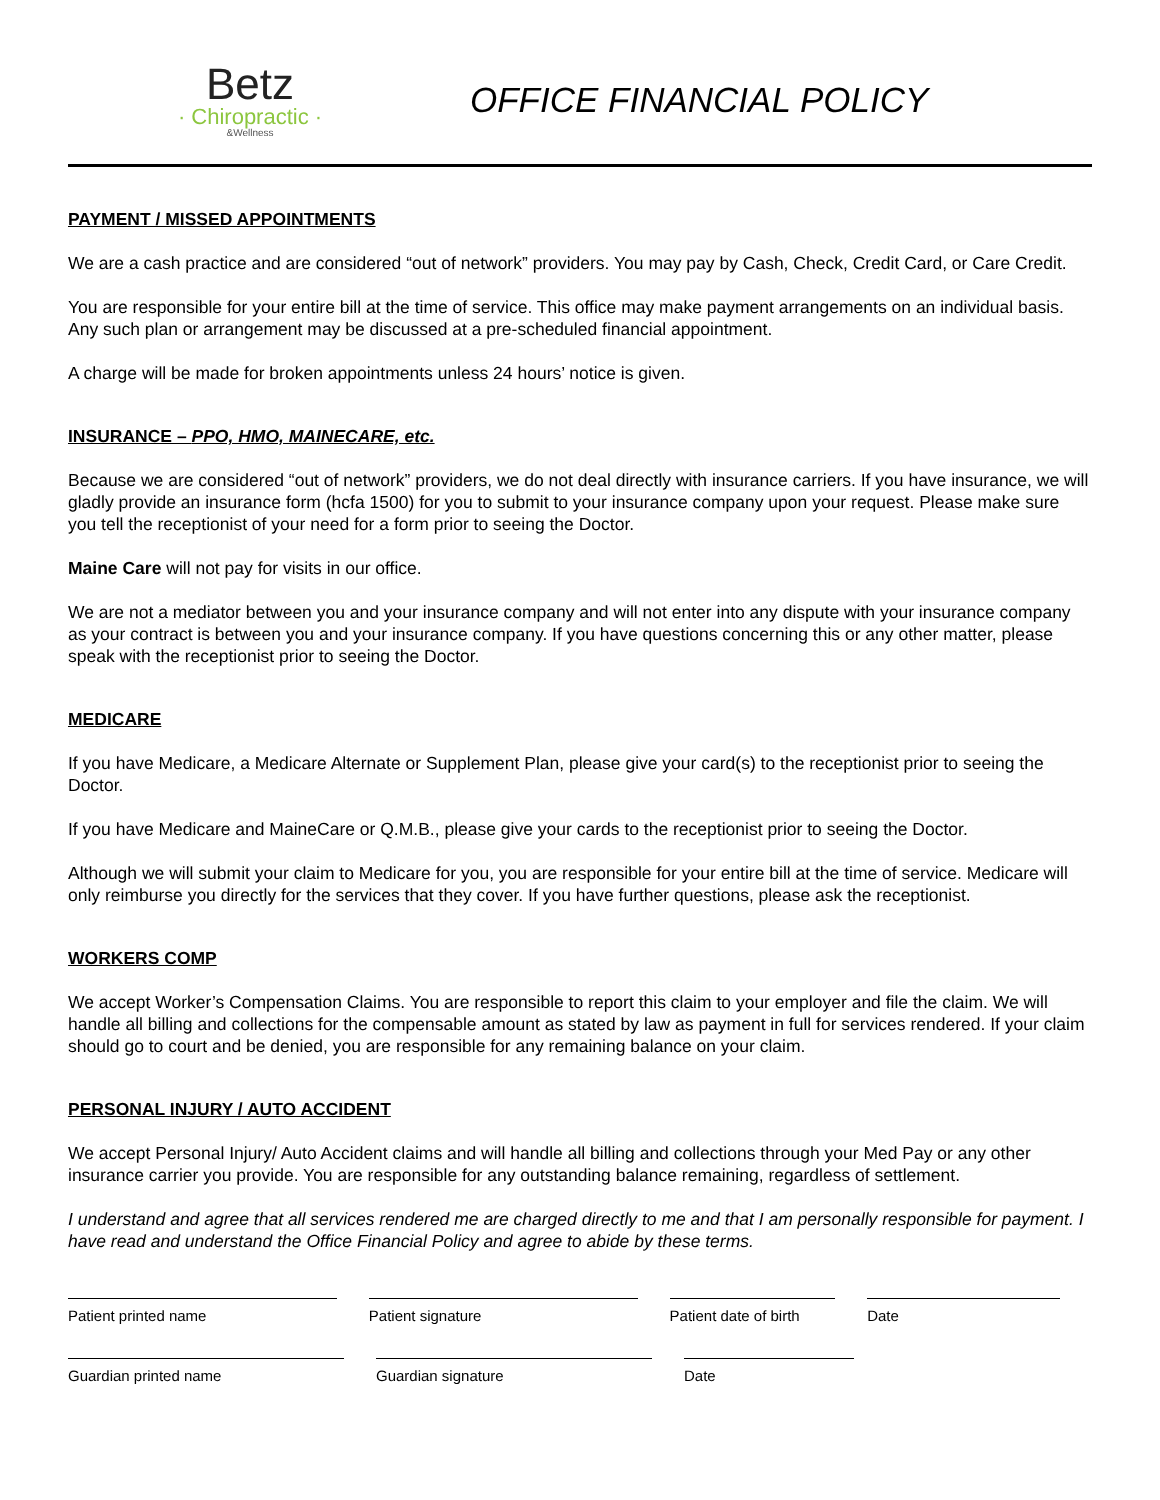Betz
· Chiropractic ·
&Wellness
OFFICE FINANCIAL POLICY
PAYMENT / MISSED APPOINTMENTS
We are a cash practice and are considered “out of network” providers. You may pay by Cash, Check, Credit Card, or Care Credit.
You are responsible for your entire bill at the time of service. This office may make payment arrangements on an individual basis. Any such plan or arrangement may be discussed at a pre-scheduled financial appointment.
A charge will be made for broken appointments unless 24 hours’ notice is given.
INSURANCE – PPO, HMO, MAINECARE, etc.
Because we are considered “out of network” providers, we do not deal directly with insurance carriers. If you have insurance, we will gladly provide an insurance form (hcfa 1500) for you to submit to your insurance company upon your request. Please make sure you tell the receptionist of your need for a form prior to seeing the Doctor.
Maine Care will not pay for visits in our office.
We are not a mediator between you and your insurance company and will not enter into any dispute with your insurance company as your contract is between you and your insurance company. If you have questions concerning this or any other matter, please speak with the receptionist prior to seeing the Doctor.
MEDICARE
If you have Medicare, a Medicare Alternate or Supplement Plan, please give your card(s) to the receptionist prior to seeing the Doctor.
If you have Medicare and MaineCare or Q.M.B., please give your cards to the receptionist prior to seeing the Doctor.
Although we will submit your claim to Medicare for you, you are responsible for your entire bill at the time of service. Medicare will only reimburse you directly for the services that they cover. If you have further questions, please ask the receptionist.
WORKERS COMP
We accept Worker’s Compensation Claims. You are responsible to report this claim to your employer and file the claim. We will handle all billing and collections for the compensable amount as stated by law as payment in full for services rendered. If your claim should go to court and be denied, you are responsible for any remaining balance on your claim.
PERSONAL INJURY / AUTO ACCIDENT
We accept Personal Injury/ Auto Accident claims and will handle all billing and collections through your Med Pay or any other insurance carrier you provide. You are responsible for any outstanding balance remaining, regardless of settlement.
I understand and agree that all services rendered me are charged directly to me and that I am personally responsible for payment. I have read and understand the Office Financial Policy and agree to abide by these terms.
Patient printed name Patient signature Patient date of birth
Date
Guardian printed name Guardian signature Date